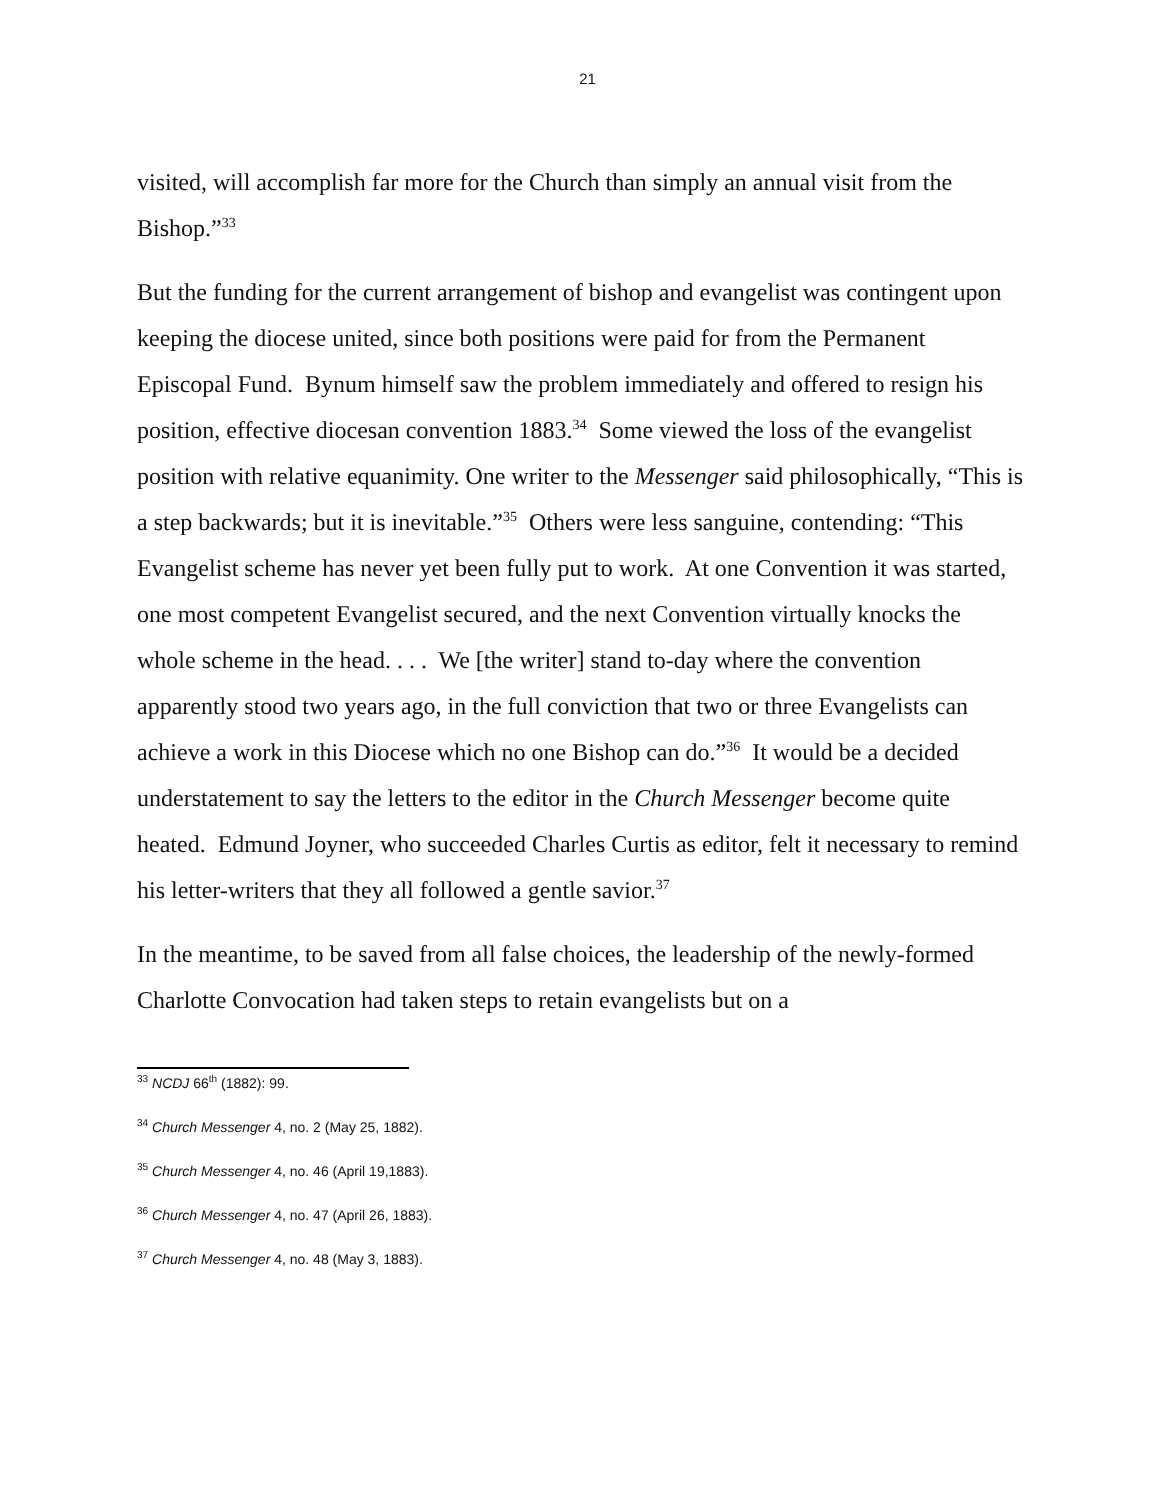21
visited, will accomplish far more for the Church than simply an annual visit from the Bishop.”<sup>33</sup>
But the funding for the current arrangement of bishop and evangelist was contingent upon keeping the diocese united, since both positions were paid for from the Permanent Episcopal Fund. Bynum himself saw the problem immediately and offered to resign his position, effective diocesan convention 1883.<sup>34</sup> Some viewed the loss of the evangelist position with relative equanimity. One writer to the Messenger said philosophically, “This is a step backwards; but it is inevitable.”<sup>35</sup> Others were less sanguine, contending: “This Evangelist scheme has never yet been fully put to work. At one Convention it was started, one most competent Evangelist secured, and the next Convention virtually knocks the whole scheme in the head. . . . We [the writer] stand to-day where the convention apparently stood two years ago, in the full conviction that two or three Evangelists can achieve a work in this Diocese which no one Bishop can do.”<sup>36</sup> It would be a decided understatement to say the letters to the editor in the Church Messenger become quite heated. Edmund Joyner, who succeeded Charles Curtis as editor, felt it necessary to remind his letter-writers that they all followed a gentle savior.<sup>37</sup>
In the meantime, to be saved from all false choices, the leadership of the newly-formed Charlotte Convocation had taken steps to retain evangelists but on a
<sup>33</sup> NCDJ 66<sup>th</sup> (1882): 99.
<sup>34</sup> Church Messenger 4, no. 2 (May 25, 1882).
<sup>35</sup> Church Messenger 4, no. 46 (April 19,1883).
<sup>36</sup> Church Messenger 4, no. 47 (April 26, 1883).
<sup>37</sup> Church Messenger 4, no. 48 (May 3, 1883).